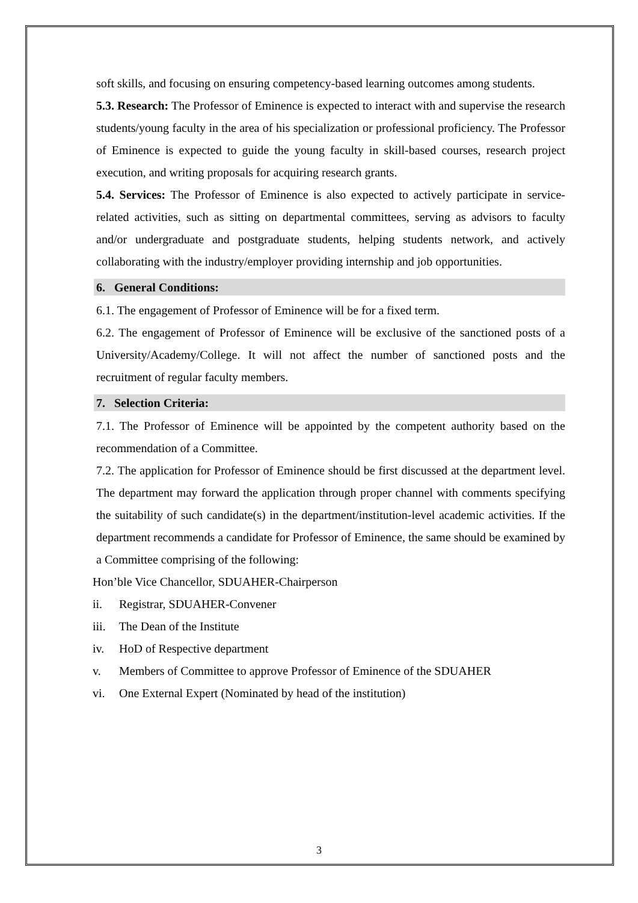soft skills, and focusing on ensuring competency-based learning outcomes among students.
5.3. Research: The Professor of Eminence is expected to interact with and supervise the research students/young faculty in the area of his specialization or professional proficiency. The Professor of Eminence is expected to guide the young faculty in skill-based courses, research project execution, and writing proposals for acquiring research grants.
5.4. Services: The Professor of Eminence is also expected to actively participate in service-related activities, such as sitting on departmental committees, serving as advisors to faculty and/or undergraduate and postgraduate students, helping students network, and actively collaborating with the industry/employer providing internship and job opportunities.
6. General Conditions:
6.1. The engagement of Professor of Eminence will be for a fixed term.
6.2. The engagement of Professor of Eminence will be exclusive of the sanctioned posts of a University/Academy/College. It will not affect the number of sanctioned posts and the recruitment of regular faculty members.
7. Selection Criteria:
7.1. The Professor of Eminence will be appointed by the competent authority based on the recommendation of a Committee.
7.2. The application for Professor of Eminence should be first discussed at the department level. The department may forward the application through proper channel with comments specifying the suitability of such candidate(s) in the department/institution-level academic activities. If the department recommends a candidate for Professor of Eminence, the same should be examined by a Committee comprising of the following:
Hon’ble Vice Chancellor, SDUAHER-Chairperson
ii. Registrar, SDUAHER-Convener
iii. The Dean of the Institute
iv. HoD of Respective department
v. Members of Committee to approve Professor of Eminence of the SDUAHER
vi. One External Expert (Nominated by head of the institution)
3